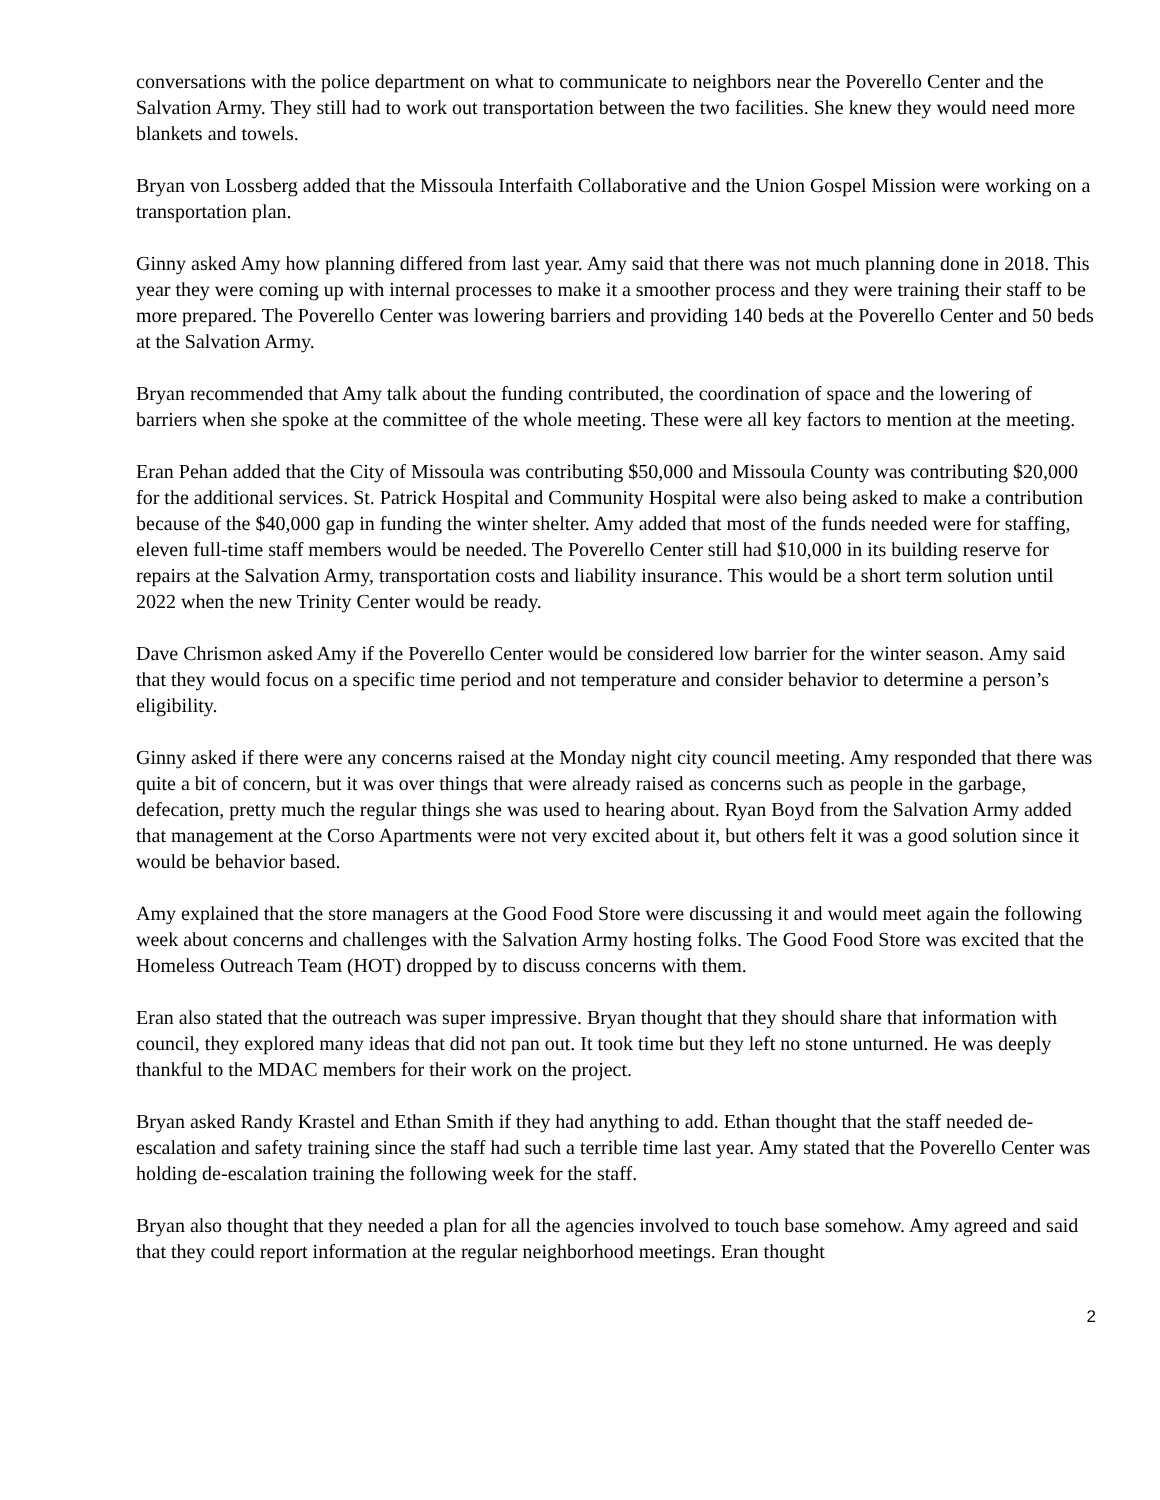conversations with the police department on what to communicate to neighbors near the Poverello Center and the Salvation Army. They still had to work out transportation between the two facilities. She knew they would need more blankets and towels.
Bryan von Lossberg added that the Missoula Interfaith Collaborative and the Union Gospel Mission were working on a transportation plan.
Ginny asked Amy how planning differed from last year. Amy said that there was not much planning done in 2018. This year they were coming up with internal processes to make it a smoother process and they were training their staff to be more prepared. The Poverello Center was lowering barriers and providing 140 beds at the Poverello Center and 50 beds at the Salvation Army.
Bryan recommended that Amy talk about the funding contributed, the coordination of space and the lowering of barriers when she spoke at the committee of the whole meeting. These were all key factors to mention at the meeting.
Eran Pehan added that the City of Missoula was contributing $50,000 and Missoula County was contributing $20,000 for the additional services. St. Patrick Hospital and Community Hospital were also being asked to make a contribution because of the $40,000 gap in funding the winter shelter. Amy added that most of the funds needed were for staffing, eleven full-time staff members would be needed. The Poverello Center still had $10,000 in its building reserve for repairs at the Salvation Army, transportation costs and liability insurance. This would be a short term solution until 2022 when the new Trinity Center would be ready.
Dave Chrismon asked Amy if the Poverello Center would be considered low barrier for the winter season. Amy said that they would focus on a specific time period and not temperature and consider behavior to determine a person’s eligibility.
Ginny asked if there were any concerns raised at the Monday night city council meeting. Amy responded that there was quite a bit of concern, but it was over things that were already raised as concerns such as people in the garbage, defecation, pretty much the regular things she was used to hearing about. Ryan Boyd from the Salvation Army added that management at the Corso Apartments were not very excited about it, but others felt it was a good solution since it would be behavior based.
Amy explained that the store managers at the Good Food Store were discussing it and would meet again the following week about concerns and challenges with the Salvation Army hosting folks. The Good Food Store was excited that the Homeless Outreach Team (HOT) dropped by to discuss concerns with them.
Eran also stated that the outreach was super impressive. Bryan thought that they should share that information with council, they explored many ideas that did not pan out. It took time but they left no stone unturned. He was deeply thankful to the MDAC members for their work on the project.
Bryan asked Randy Krastel and Ethan Smith if they had anything to add. Ethan thought that the staff needed de-escalation and safety training since the staff had such a terrible time last year. Amy stated that the Poverello Center was holding de-escalation training the following week for the staff.
Bryan also thought that they needed a plan for all the agencies involved to touch base somehow. Amy agreed and said that they could report information at the regular neighborhood meetings. Eran thought
2